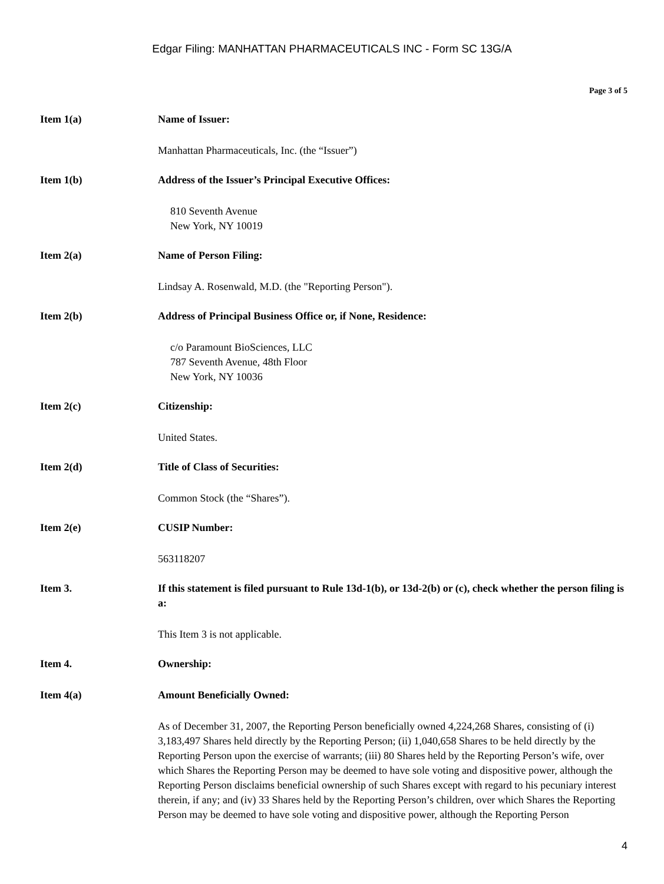Edgar Filing: MANHATTAN PHARMACEUTICALS INC - Form SC 13G/A
Page 3 of 5
Item 1(a) Name of Issuer:
Manhattan Pharmaceuticals, Inc. (the “Issuer”)
Item 1(b) Address of the Issuer’s Principal Executive Offices:
810 Seventh Avenue
New York, NY 10019
Item 2(a) Name of Person Filing:
Lindsay A. Rosenwald, M.D. (the "Reporting Person").
Item 2(b) Address of Principal Business Office or, if None, Residence:
c/o Paramount BioSciences, LLC
787 Seventh Avenue, 48th Floor
New York, NY 10036
Item 2(c) Citizenship:
United States.
Item 2(d) Title of Class of Securities:
Common Stock (the “Shares”).
Item 2(e) CUSIP Number:
563118207
Item 3. If this statement is filed pursuant to Rule 13d-1(b), or 13d-2(b) or (c), check whether the person filing is a:
This Item 3 is not applicable.
Item 4. Ownership:
Item 4(a) Amount Beneficially Owned:
As of December 31, 2007, the Reporting Person beneficially owned 4,224,268 Shares, consisting of (i) 3,183,497 Shares held directly by the Reporting Person; (ii) 1,040,658 Shares to be held directly by the Reporting Person upon the exercise of warrants; (iii) 80 Shares held by the Reporting Person’s wife, over which Shares the Reporting Person may be deemed to have sole voting and dispositive power, although the Reporting Person disclaims beneficial ownership of such Shares except with regard to his pecuniary interest therein, if any; and (iv) 33 Shares held by the Reporting Person’s children, over which Shares the Reporting Person may be deemed to have sole voting and dispositive power, although the Reporting Person
4